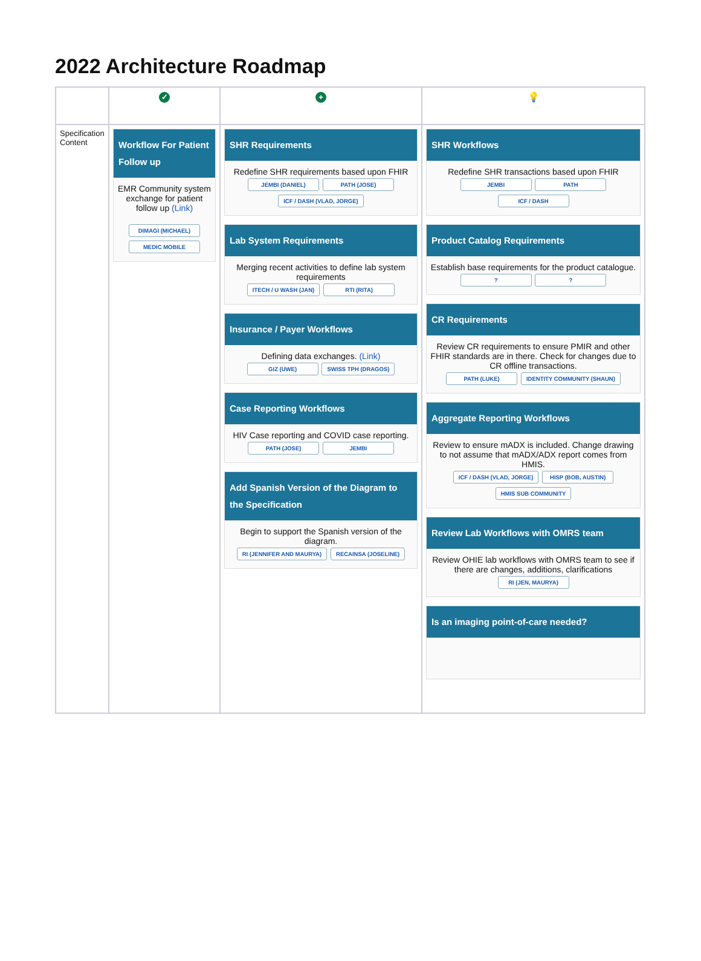2022 Architecture Roadmap
| | ✓ | + | 💡 |
| Specification Content | Workflow For Patient Follow up EMR Community system exchange for patient follow up (Link) DIMAGI (MICHAEL) MEDIC MOBILE | SHR Requirements Redefine SHR requirements based upon FHIR JEMBI (DANIEL) PATH (JOSE) ICF / DASH (VLAD, JORGE) Lab System Requirements Merging recent activities to define lab system requirements ITECH / U WASH (JAN) RTI (RITA) Insurance / Payer Workflows Defining data exchanges. (Link) GIZ (UWE) SWISS TPH (DRAGOS) Case Reporting Workflows HIV Case reporting and COVID case reporting. PATH (JOSE) JEMBI Add Spanish Version of the Diagram to the Specification Begin to support the Spanish version of the diagram. RI (JENNIFER AND MAURYA) RECAINSA (JOSELINE) | SHR Workflows Redefine SHR transactions based upon FHIR JEMBI PATH ICF / DASH Product Catalog Requirements Establish base requirements for the product catalogue. ? ? CR Requirements Review CR requirements to ensure PMIR and other FHIR standards are in there. Check for changes due to CR offline transactions. PATH (LUKE) IDENTITY COMMUNITY (SHAUN) Aggregate Reporting Workflows Review to ensure mADX is included. Change drawing to not assume that mADX/ADX report comes from HMIS. ICF / DASH (VLAD, JORGE) HISP (BOB, AUSTIN) HMIS SUB COMMUNITY Review Lab Workflows with OMRS team Review OHIE lab workflows with OMRS team to see if there are changes, additions, clarifications RI (JEN, MAURYA) Is an imaging point-of-care needed? |